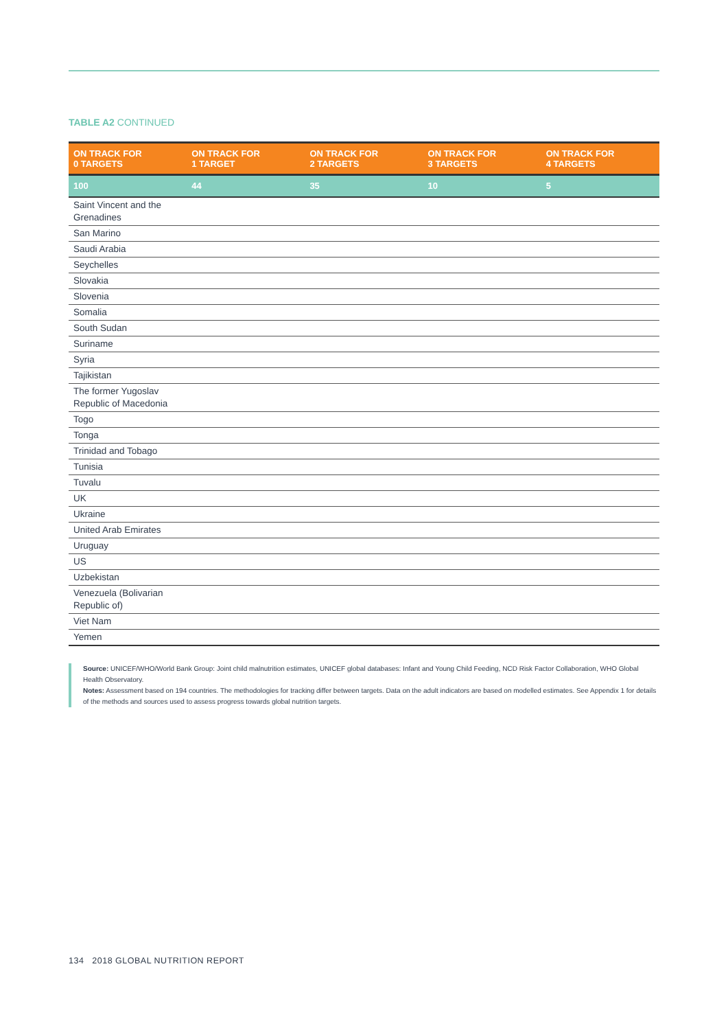TABLE A2 CONTINUED
| ON TRACK FOR 0 TARGETS | ON TRACK FOR 1 TARGET | ON TRACK FOR 2 TARGETS | ON TRACK FOR 3 TARGETS | ON TRACK FOR 4 TARGETS |
| --- | --- | --- | --- | --- |
| 100 | 44 | 35 | 10 | 5 |
| Saint Vincent and the Grenadines | | | | |
| San Marino | | | | |
| Saudi Arabia | | | | |
| Seychelles | | | | |
| Slovakia | | | | |
| Slovenia | | | | |
| Somalia | | | | |
| South Sudan | | | | |
| Suriname | | | | |
| Syria | | | | |
| Tajikistan | | | | |
| The former Yugoslav Republic of Macedonia | | | | |
| Togo | | | | |
| Tonga | | | | |
| Trinidad and Tobago | | | | |
| Tunisia | | | | |
| Tuvalu | | | | |
| UK | | | | |
| Ukraine | | | | |
| United Arab Emirates | | | | |
| Uruguay | | | | |
| US | | | | |
| Uzbekistan | | | | |
| Venezuela (Bolivarian Republic of) | | | | |
| Viet Nam | | | | |
| Yemen | | | | |
Source: UNICEF/WHO/World Bank Group: Joint child malnutrition estimates, UNICEF global databases: Infant and Young Child Feeding, NCD Risk Factor Collaboration, WHO Global Health Observatory.
Notes: Assessment based on 194 countries. The methodologies for tracking differ between targets. Data on the adult indicators are based on modelled estimates. See Appendix 1 for details of the methods and sources used to assess progress towards global nutrition targets.
134 2018 GLOBAL NUTRITION REPORT